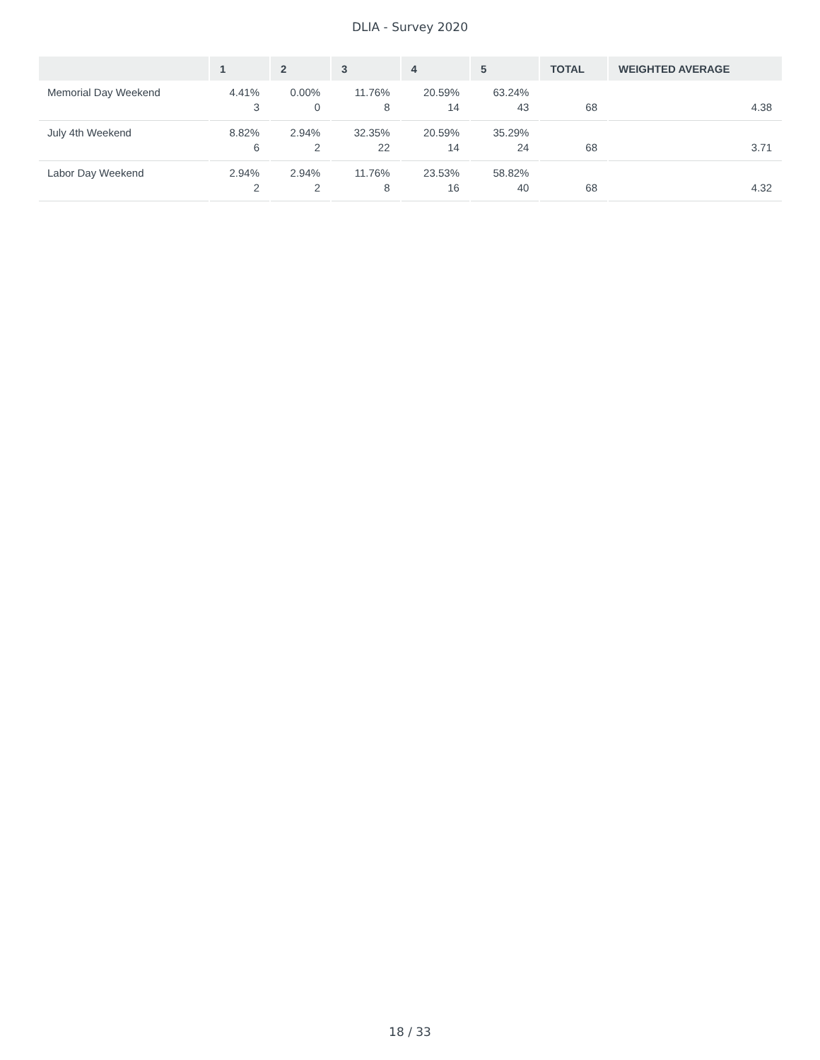DLIA - Survey 2020
| | 1 | 2 | 3 | 4 | 5 | TOTAL | WEIGHTED AVERAGE |
| --- | --- | --- | --- | --- | --- | --- | --- |
| Memorial Day Weekend | 4.41% 3 | 0.00% 0 | 11.76% 8 | 20.59% 14 | 63.24% 43 | 68 | 4.38 |
| July 4th Weekend | 8.82% 6 | 2.94% 2 | 32.35% 22 | 20.59% 14 | 35.29% 24 | 68 | 3.71 |
| Labor Day Weekend | 2.94% 2 | 2.94% 2 | 11.76% 8 | 23.53% 16 | 58.82% 40 | 68 | 4.32 |
18 / 33